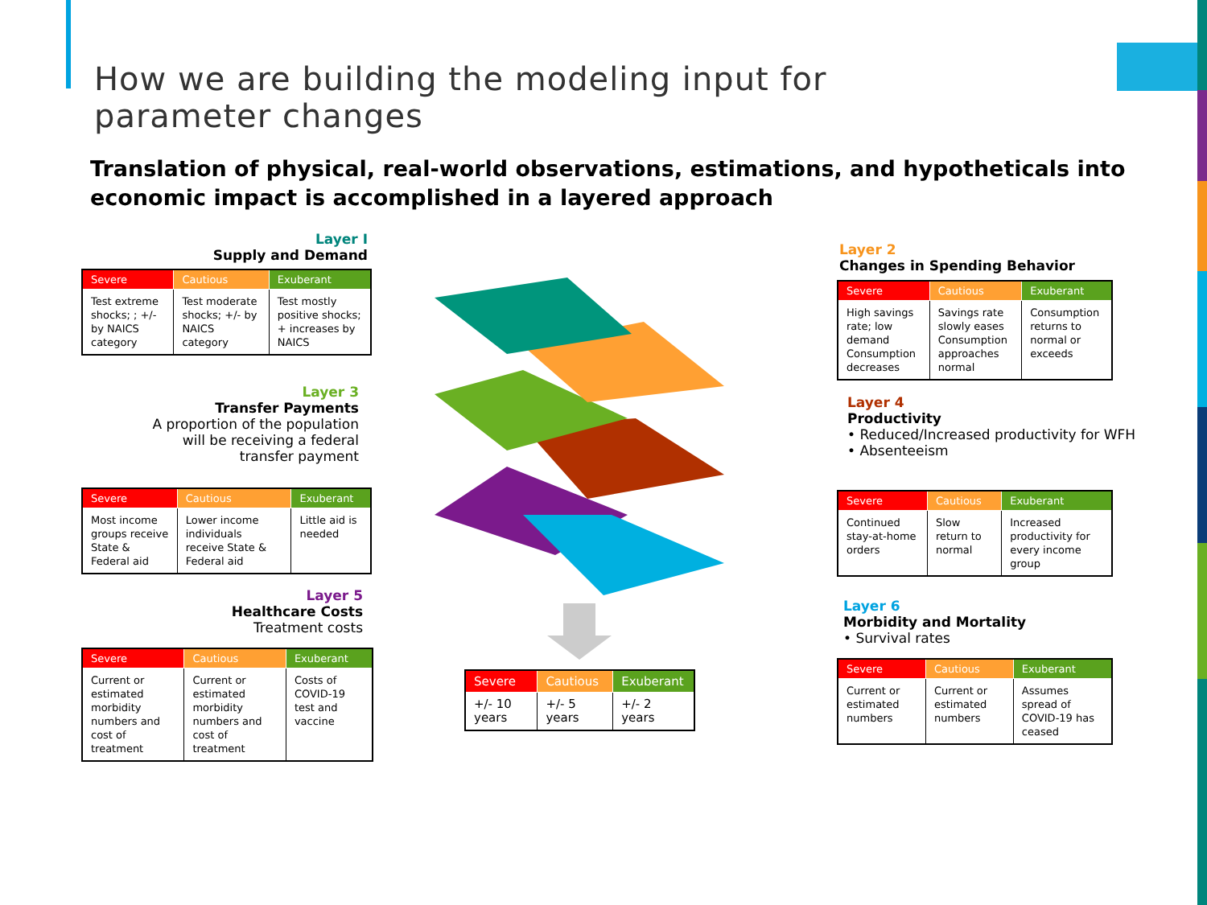How we are building the modeling input for parameter changes
Translation of physical, real-world observations, estimations, and hypotheticals into economic impact is accomplished in a layered approach
Layer I
Supply and Demand
| Severe | Cautious | Exuberant |
| --- | --- | --- |
| Test extreme shocks; ; +/- by NAICS category | Test moderate shocks; +/- by NAICS category | Test mostly positive shocks; + increases by NAICS |
Layer 3
Transfer Payments
A proportion of the population
will be receiving a federal
transfer payment
| Severe | Cautious | Exuberant |
| --- | --- | --- |
| Most income groups receive State & Federal aid | Lower income individuals receive State & Federal aid | Little aid is needed |
Layer 5
Healthcare Costs
Treatment costs
| Severe | Cautious | Exuberant |
| --- | --- | --- |
| Current or estimated morbidity numbers and cost of treatment | Current or estimated morbidity numbers and cost of treatment | Costs of COVID-19 test and vaccine |
Layer 2
Changes in Spending Behavior
| Severe | Cautious | Exuberant |
| --- | --- | --- |
| High savings rate; low demand Consumption decreases | Savings rate slowly eases Consumption approaches normal | Consumption returns to normal or exceeds |
Layer 4
Productivity
• Reduced/Increased productivity for WFH
• Absenteeism
| Severe | Cautious | Exuberant |
| --- | --- | --- |
| Continued stay-at-home orders | Slow return to normal | Increased productivity for every income group |
Layer 6
Morbidity and Mortality
• Survival rates
| Severe | Cautious | Exuberant |
| --- | --- | --- |
| Current or estimated numbers | Current or estimated numbers | Assumes spread of COVID-19 has ceased |
| Severe | Cautious | Exuberant |
| --- | --- | --- |
| +/- 10 years | +/- 5 years | +/- 2 years |